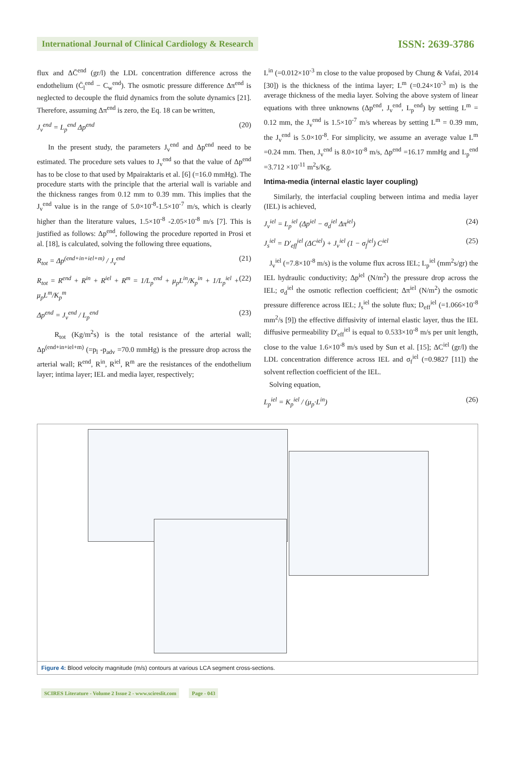International Journal of Clinical Cardiology & Research
ISSN: 2639-3786
flux and ΔC̄<sup>end</sup> (gr/l) the LDL concentration difference across the endothelium (C̄<sub>l</sub><sup>end</sup> − C<sub>w</sub><sup>end</sup>). The osmotic pressure difference Δπ<sup>end</sup> is neglected to decouple the fluid dynamics from the solute dynamics [21]. Therefore, assuming Δπ<sup>end</sup> is zero, the Eq. 18 can be written,
J<sub>v</sub><sup>end</sup> = L<sub>p</sub><sup>end</sup> Δp<sup>end</sup> (20)
In the present study, the parameters J<sub>v</sub><sup>end</sup> and Δp<sup>end</sup> need to be estimated. The procedure sets values to J<sub>v</sub><sup>end</sup> so that the value of Δp<sup>end</sup> has to be close to that used by Mpairaktaris et al. [6] (=16.0 mmHg). The procedure starts with the principle that the arterial wall is variable and the thickness ranges from 0.12 mm to 0.39 mm. This implies that the J<sub>v</sub><sup>end</sup> value is in the range of 5.0×10<sup>-8</sup>-1.5×10<sup>-7</sup> m/s, which is clearly higher than the literature values, 1.5×10<sup>-8</sup> -2.05×10<sup>-8</sup> m/s [7]. This is justified as follows: Δp<sup>end</sup>, following the procedure reported in Prosi et al. [18], is calculated, solving the following three equations,
R<sub>tot</sub> = Δp<sup>(end+in+iel+m)</sup> / J<sub>v</sub><sup>end</sup> (21)
R<sub>tot</sub> = R<sup>end</sup> + R<sup>in</sup> + R<sup>iel</sup> + R<sup>m</sup> = 1/L<sub>p</sub><sup>end</sup> + μ<sub>p</sub>L<sup>in</sup>/K<sub>p</sub><sup>in</sup> + 1/L<sub>p</sub><sup>iel</sup> + μ<sub>p</sub>L<sup>m</sup>/K<sub>p</sub><sup>m</sup> (22)
Δp<sup>end</sup> = J<sub>v</sub><sup>end</sup> / L<sub>p</sub><sup>end</sup> (23)
R<sub>tot</sub> (Kg/m<sup>2</sup>s) is the total resistance of the arterial wall; Δp<sup>(end+in+iel+m)</sup> (=p<sub>l</sub> -p<sub>adv</sub> =70.0 mmHg) is the pressure drop across the arterial wall; R<sup>end</sup>, R<sup>in</sup>, R<sup>iel</sup>, R<sup>m</sup> are the resistances of the endothelium layer; intima layer; IEL and media layer, respectively;
L<sup>in</sup> (=0.012×10<sup>-3</sup> m close to the value proposed by Chung & Vafai, 2014 [30]) is the thickness of the intima layer; L<sup>m</sup> (=0.24×10<sup>-3</sup> m) is the average thickness of the media layer. Solving the above system of linear equations with three unknowns (Δp<sup>end</sup>, J<sub>v</sub><sup>end</sup>, L<sub>p</sub><sup>end</sup>) by setting L<sup>m</sup> = 0.12 mm, the J<sub>v</sub><sup>end</sup> is 1.5×10<sup>-7</sup> m/s whereas by setting L<sup>m</sup> = 0.39 mm, the J<sub>v</sub><sup>end</sup> is 5.0×10<sup>-8</sup>. For simplicity, we assume an average value L<sup>m</sup> =0.24 mm. Then, J<sub>v</sub><sup>end</sup> is 8.0×10<sup>-8</sup> m/s, Δp<sup>end</sup> =16.17 mmHg and L<sub>p</sub><sup>end</sup> =3.712 ×10<sup>-11</sup> m<sup>2</sup>s/Kg.
Intima-media (internal elastic layer coupling)
Similarly, the interfacial coupling between intima and media layer (IEL) is achieved,
J<sub>v</sub><sup>iel</sup> = L<sub>p</sub><sup>iel</sup> (Δp<sup>iel</sup> − σ<sub>d</sub><sup>iel</sup> Δπ<sup>iel</sup>) (24)
J<sub>s</sub><sup>iel</sup> = D'<sub>eff</sub><sup>iel</sup> (ΔC<sup>iel</sup>) + J<sub>v</sub><sup>iel</sup> (1 − σ<sub>f</sub><sup>iel</sup>) C<sup>iel</sup> (25)
J<sub>v</sub><sup>iel</sup> (=7.8×10<sup>-8</sup> m/s) is the volume flux across IEL; L<sub>p</sub><sup>iel</sup> (mm<sup>2</sup>s/gr) the IEL hydraulic conductivity; Δp<sup>iel</sup> (N/m<sup>2</sup>) the pressure drop across the IEL; σ<sub>d</sub><sup>iel</sup> the osmotic reflection coefficient; Δπ<sup>iel</sup> (N/m<sup>2</sup>) the osmotic pressure difference across IEL; J<sub>s</sub><sup>iel</sup> the solute flux; D<sub>eff</sub><sup>iel</sup> (=1.066×10<sup>-8</sup> mm<sup>2</sup>/s [9]) the effective diffusivity of internal elastic layer, thus the IEL diffusive permeability D'<sub>eff</sub><sup>iel</sup> is equal to 0.533×10<sup>-8</sup> m/s per unit length, close to the value 1.6×10<sup>-8</sup> m/s used by Sun et al. [15]; ΔC<sup>iel</sup> (gr/l) the LDL concentration difference across IEL and σ<sub>f</sub><sup>iel</sup> (=0.9827 [11]) the solvent reflection coefficient of the IEL.
Solving equation,
L<sub>p</sub><sup>iel</sup> = K<sub>p</sub><sup>iel</sup> / (μ<sub>p</sub>·L<sup>in</sup>) (26)
Figure 4: Blood velocity magnitude (m/s) contours at various LCA segment cross-sections.
SCIRES Literature - Volume 2 Issue 2 - www.scireslit.com Page - 043